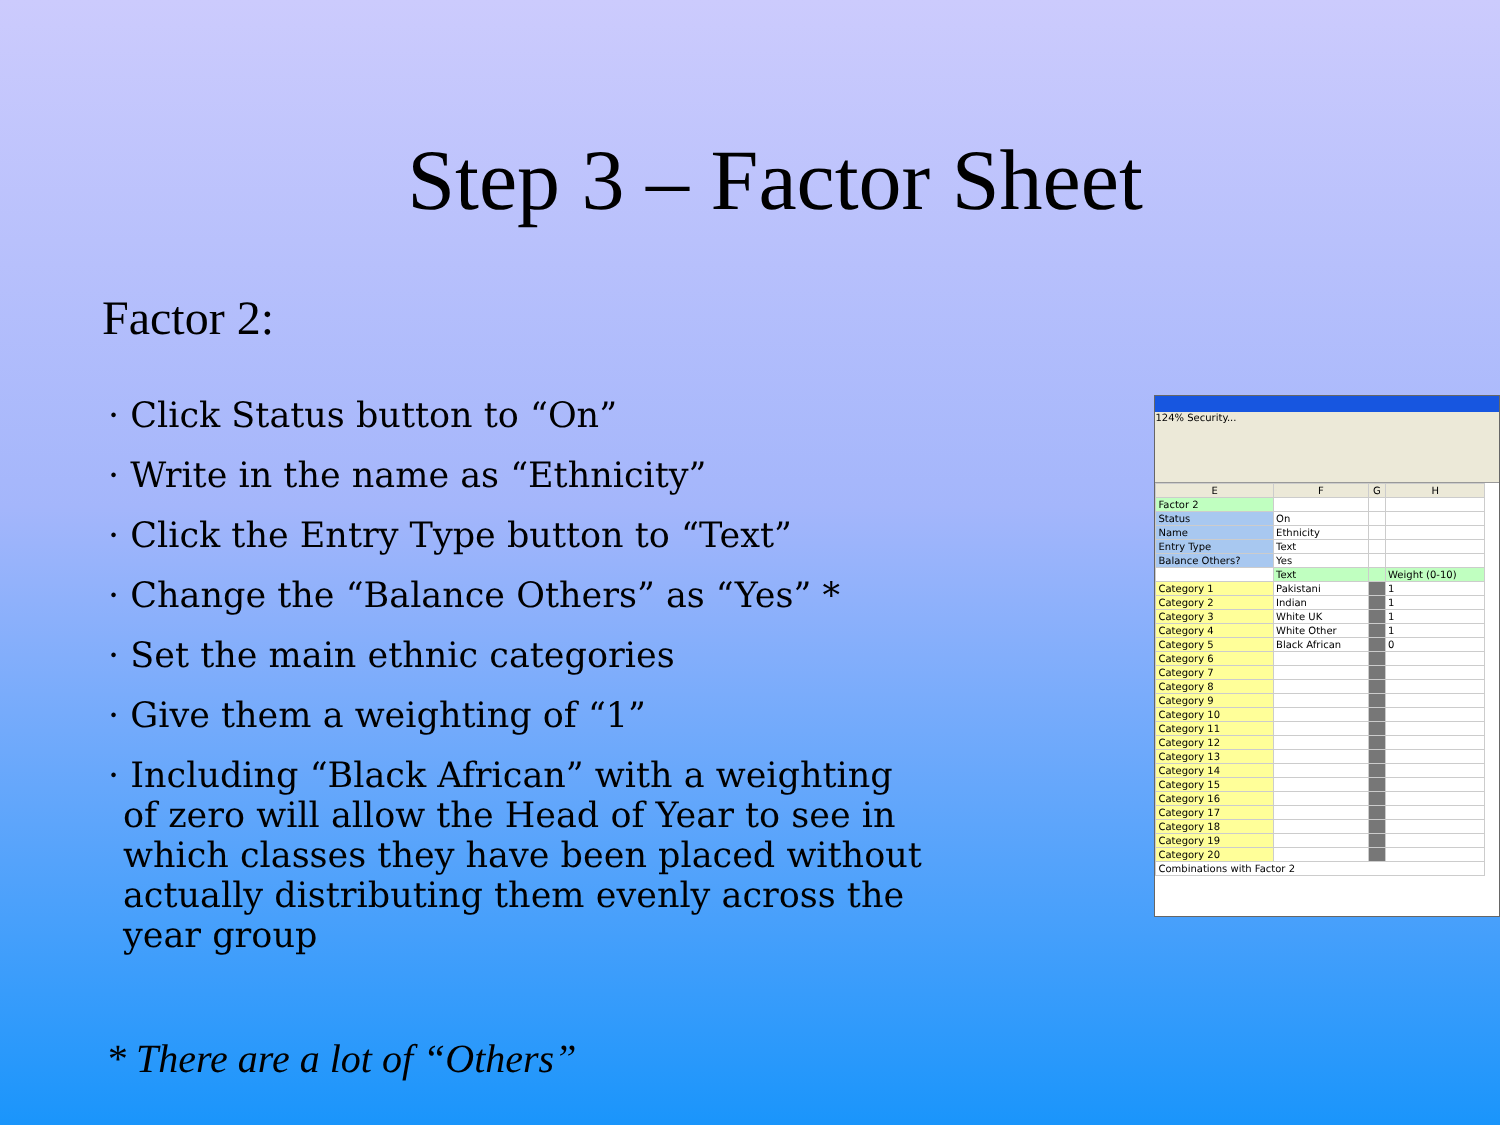Step 3 – Factor Sheet
Factor 2:
· Click Status button to “On”
· Write in the name as “Ethnicity”
· Click the Entry Type button to “Text”
· Change the “Balance Others” as “Yes” *
· Set the main ethnic categories
· Give them a weighting of “1”
· Including “Black African” with a weighting of zero will allow the Head of Year to see in which classes they have been placed without actually distributing them evenly across the year group
124% Security...
| E | F | G | H |
| --- | --- | --- | --- |
| Factor 2 | | | |
| Status | On | | |
| Name | Ethnicity | | |
| Entry Type | Text | | |
| Balance Others? | Yes | | |
| | Text | | Weight (0-10) |
| Category 1 | Pakistani | | 1 |
| Category 2 | Indian | | 1 |
| Category 3 | White UK | | 1 |
| Category 4 | White Other | | 1 |
| Category 5 | Black African | | 0 |
| Category 6 | | | |
| Category 7 | | | |
| Category 8 | | | |
| Category 9 | | | |
| Category 10 | | | |
| Category 11 | | | |
| Category 12 | | | |
| Category 13 | | | |
| Category 14 | | | |
| Category 15 | | | |
| Category 16 | | | |
| Category 17 | | | |
| Category 18 | | | |
| Category 19 | | | |
| Category 20 | | | |
| Combinations with Factor 2 | | | |
* There are a lot of “Others”